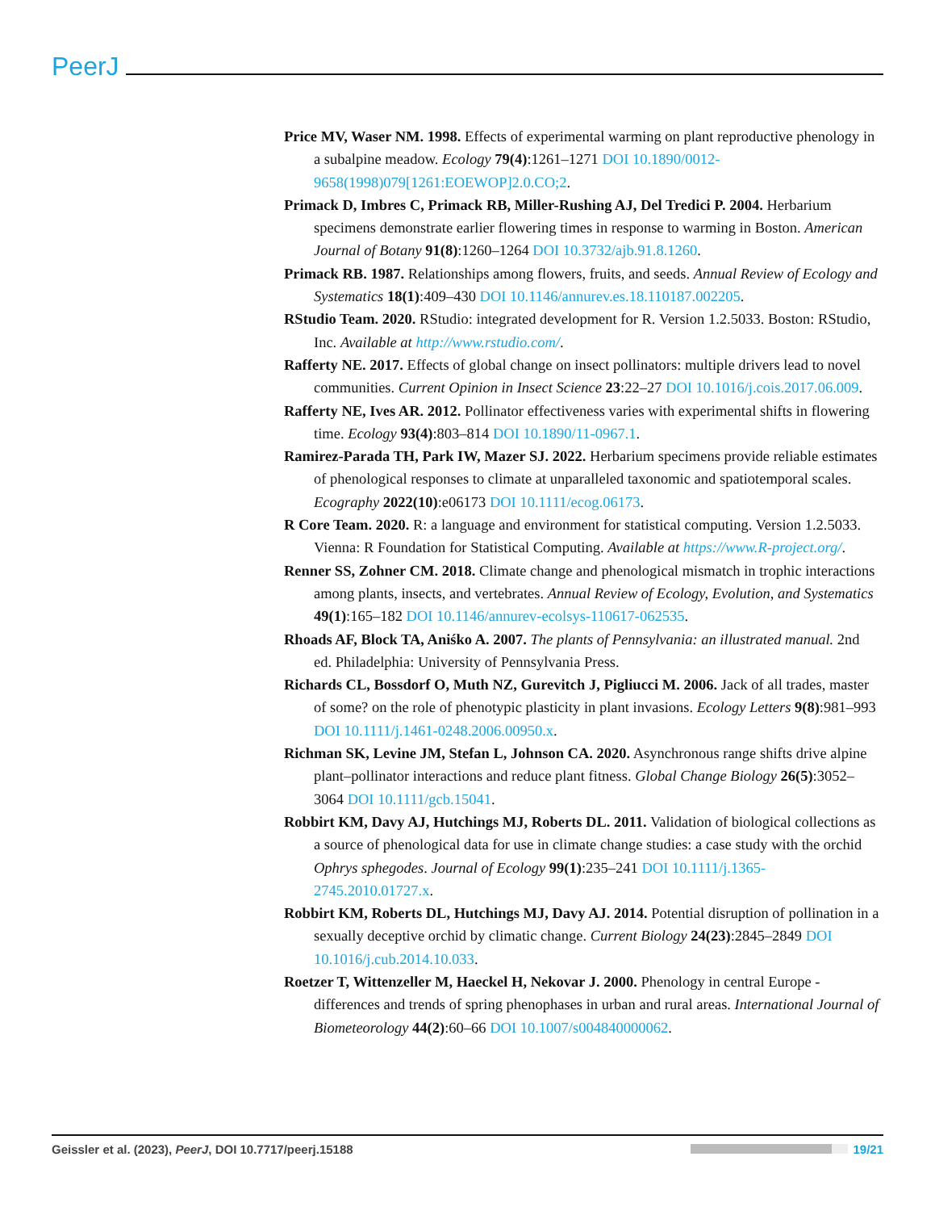PeerJ
Price MV, Waser NM. 1998. Effects of experimental warming on plant reproductive phenology in a subalpine meadow. Ecology 79(4):1261–1271 DOI 10.1890/0012-9658(1998)079[1261:EOEWOP]2.0.CO;2.
Primack D, Imbres C, Primack RB, Miller-Rushing AJ, Del Tredici P. 2004. Herbarium specimens demonstrate earlier flowering times in response to warming in Boston. American Journal of Botany 91(8):1260–1264 DOI 10.3732/ajb.91.8.1260.
Primack RB. 1987. Relationships among flowers, fruits, and seeds. Annual Review of Ecology and Systematics 18(1):409–430 DOI 10.1146/annurev.es.18.110187.002205.
RStudio Team. 2020. RStudio: integrated development for R. Version 1.2.5033. Boston: RStudio, Inc. Available at http://www.rstudio.com/.
Rafferty NE. 2017. Effects of global change on insect pollinators: multiple drivers lead to novel communities. Current Opinion in Insect Science 23:22–27 DOI 10.1016/j.cois.2017.06.009.
Rafferty NE, Ives AR. 2012. Pollinator effectiveness varies with experimental shifts in flowering time. Ecology 93(4):803–814 DOI 10.1890/11-0967.1.
Ramirez-Parada TH, Park IW, Mazer SJ. 2022. Herbarium specimens provide reliable estimates of phenological responses to climate at unparalleled taxonomic and spatiotemporal scales. Ecography 2022(10):e06173 DOI 10.1111/ecog.06173.
R Core Team. 2020. R: a language and environment for statistical computing. Version 1.2.5033. Vienna: R Foundation for Statistical Computing. Available at https://www.R-project.org/.
Renner SS, Zohner CM. 2018. Climate change and phenological mismatch in trophic interactions among plants, insects, and vertebrates. Annual Review of Ecology, Evolution, and Systematics 49(1):165–182 DOI 10.1146/annurev-ecolsys-110617-062535.
Rhoads AF, Block TA, Aniśko A. 2007. The plants of Pennsylvania: an illustrated manual. 2nd ed. Philadelphia: University of Pennsylvania Press.
Richards CL, Bossdorf O, Muth NZ, Gurevitch J, Pigliucci M. 2006. Jack of all trades, master of some? on the role of phenotypic plasticity in plant invasions. Ecology Letters 9(8):981–993 DOI 10.1111/j.1461-0248.2006.00950.x.
Richman SK, Levine JM, Stefan L, Johnson CA. 2020. Asynchronous range shifts drive alpine plant–pollinator interactions and reduce plant fitness. Global Change Biology 26(5):3052–3064 DOI 10.1111/gcb.15041.
Robbirt KM, Davy AJ, Hutchings MJ, Roberts DL. 2011. Validation of biological collections as a source of phenological data for use in climate change studies: a case study with the orchid Ophrys sphegodes. Journal of Ecology 99(1):235–241 DOI 10.1111/j.1365-2745.2010.01727.x.
Robbirt KM, Roberts DL, Hutchings MJ, Davy AJ. 2014. Potential disruption of pollination in a sexually deceptive orchid by climatic change. Current Biology 24(23):2845–2849 DOI 10.1016/j.cub.2014.10.033.
Roetzer T, Wittenzeller M, Haeckel H, Nekovar J. 2000. Phenology in central Europe - differences and trends of spring phenophases in urban and rural areas. International Journal of Biometeorology 44(2):60–66 DOI 10.1007/s004840000062.
Geissler et al. (2023), PeerJ, DOI 10.7717/peerj.15188 19/21